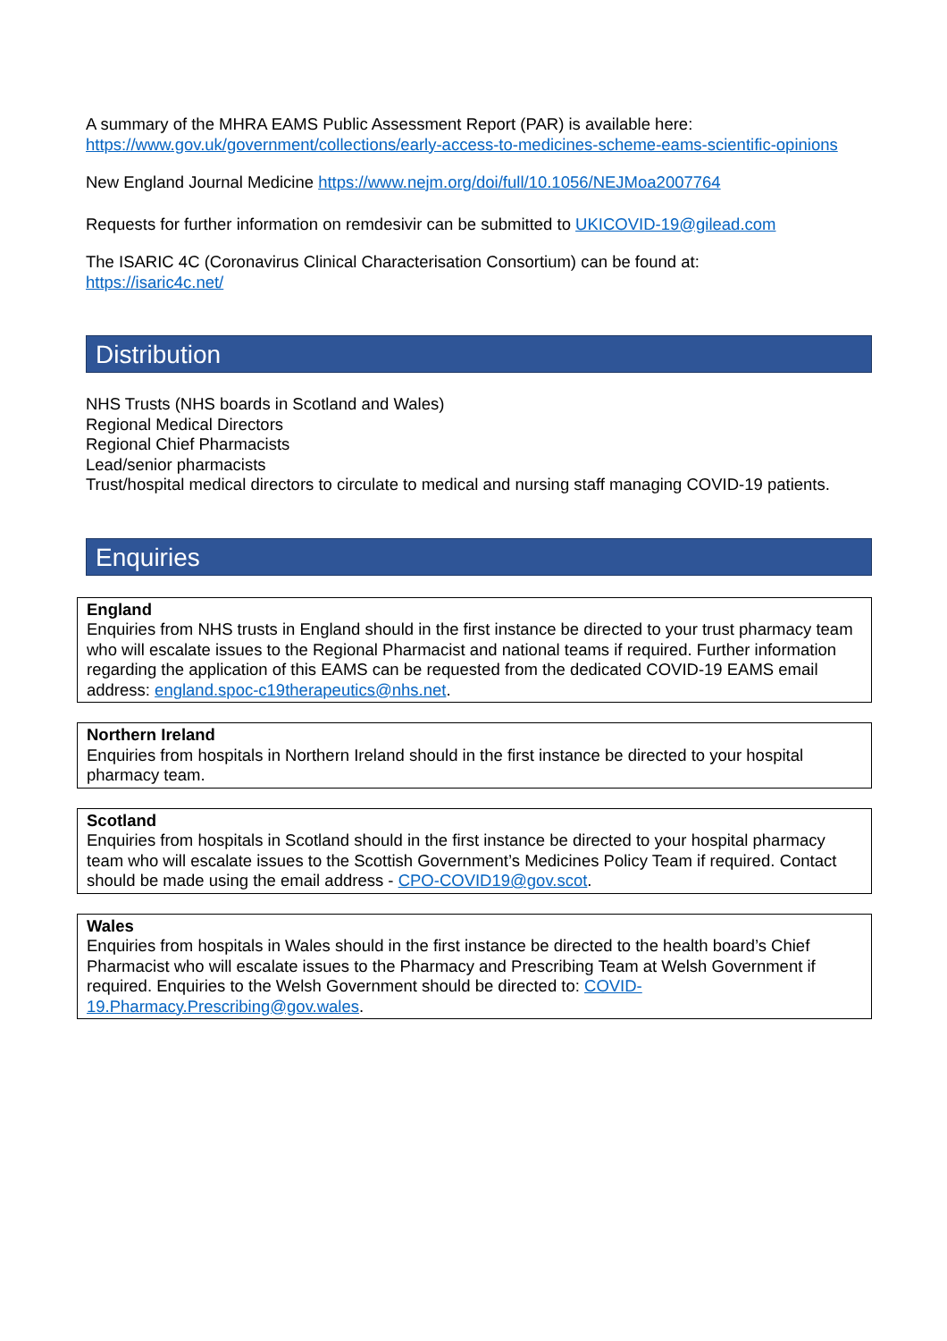A summary of the MHRA EAMS Public Assessment Report (PAR) is available here: https://www.gov.uk/government/collections/early-access-to-medicines-scheme-eams-scientific-opinions
New England Journal Medicine https://www.nejm.org/doi/full/10.1056/NEJMoa2007764
Requests for further information on remdesivir can be submitted to UKICOVID-19@gilead.com
The ISARIC 4C (Coronavirus Clinical Characterisation Consortium) can be found at:
https://isaric4c.net/
Distribution
NHS Trusts (NHS boards in Scotland and Wales)
Regional Medical Directors
Regional Chief Pharmacists
Lead/senior pharmacists
Trust/hospital medical directors to circulate to medical and nursing staff managing COVID-19 patients.
Enquiries
England
Enquiries from NHS trusts in England should in the first instance be directed to your trust pharmacy team who will escalate issues to the Regional Pharmacist and national teams if required. Further information regarding the application of this EAMS can be requested from the dedicated COVID-19 EAMS email address: england.spoc-c19therapeutics@nhs.net.
Northern Ireland
Enquiries from hospitals in Northern Ireland should in the first instance be directed to your hospital pharmacy team.
Scotland
Enquiries from hospitals in Scotland should in the first instance be directed to your hospital pharmacy team who will escalate issues to the Scottish Government’s Medicines Policy Team if required. Contact should be made using the email address - CPO-COVID19@gov.scot.
Wales
Enquiries from hospitals in Wales should in the first instance be directed to the health board’s Chief Pharmacist who will escalate issues to the Pharmacy and Prescribing Team at Welsh Government if required. Enquiries to the Welsh Government should be directed to: COVID-19.Pharmacy.Prescribing@gov.wales.